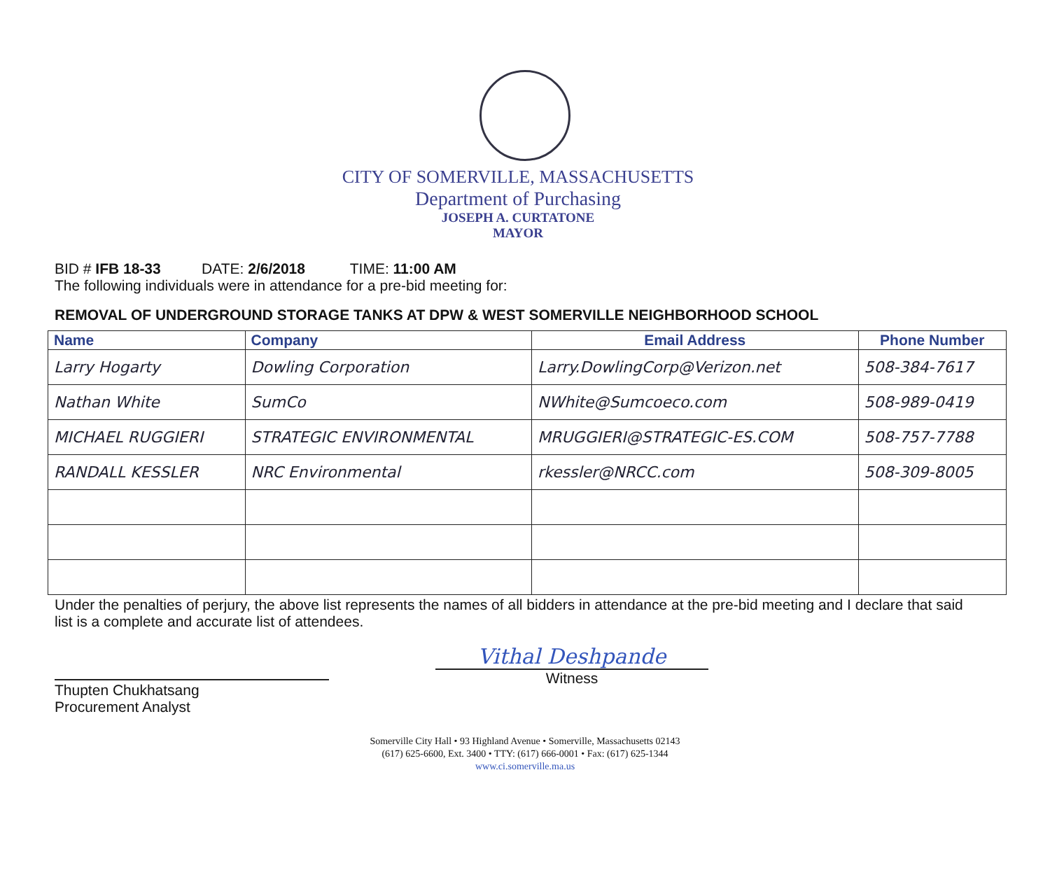CITY OF SOMERVILLE, MASSACHUSETTS
Department of Purchasing
JOSEPH A. CURTATONE
MAYOR
BID # IFB 18-33 DATE: 2/6/2018 TIME: 11:00 AM
The following individuals were in attendance for a pre-bid meeting for:
REMOVAL OF UNDERGROUND STORAGE TANKS AT DPW & WEST SOMERVILLE NEIGHBORHOOD SCHOOL
| Name | Company | Email Address | Phone Number |
| --- | --- | --- | --- |
| Larry Hogarty | Dowling Corporation | Larry.DowlingCorp@Verizon.net | 508-384-7617 |
| Nathan White | SumCo | NWhite@Sumcoeco.com | 508-989-0419 |
| MICHAEL RUGGIERI | STRATEGIC ENVIRONMENTAL | MRUGGIERI@STRATEGIC-ES.COM | 508-757-7788 |
| RANDALL KESSLER | NRC Environmental | rkessler@NRCC.com | 508-309-8005 |
Under the penalties of perjury, the above list represents the names of all bidders in attendance at the pre-bid meeting and I declare that said list is a complete and accurate list of attendees.
Thupten Chukhatsang
Procurement Analyst
Vithal Deshpande
Witness
Somerville City Hall • 93 Highland Avenue • Somerville, Massachusetts 02143
(617) 625-6600, Ext. 3400 • TTY: (617) 666-0001 • Fax: (617) 625-1344
www.ci.somerville.ma.us